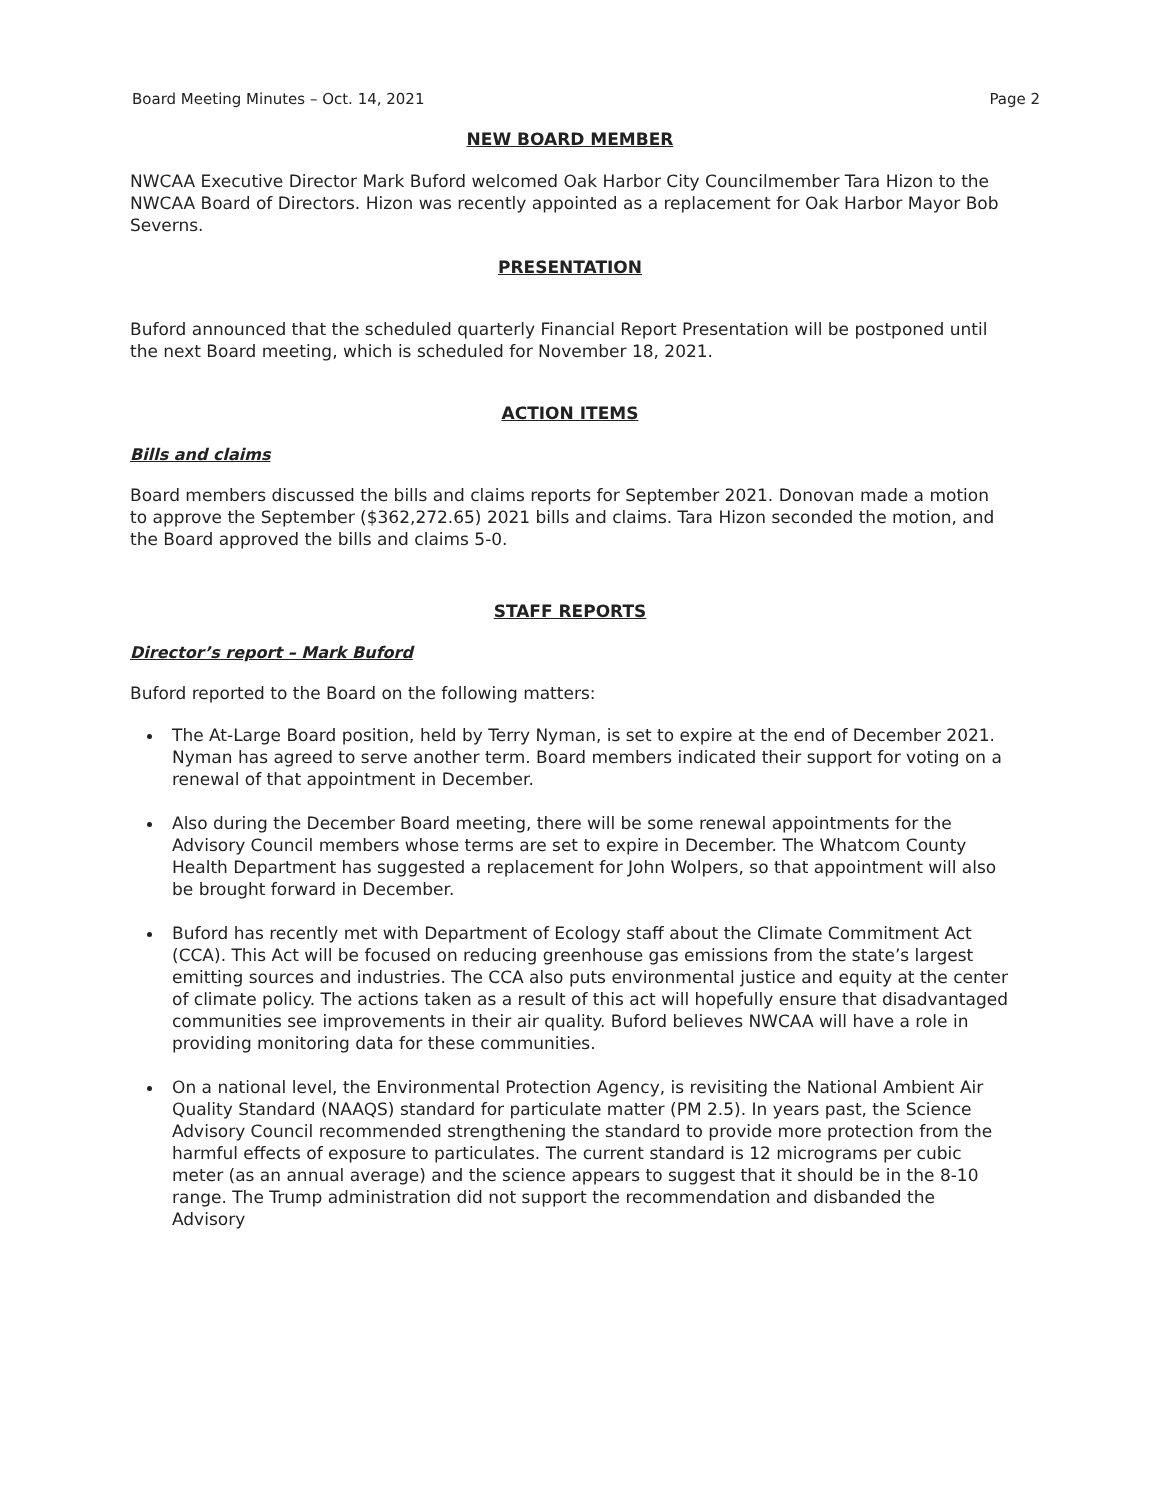Board Meeting Minutes – Oct. 14, 2021 Page 2
NEW BOARD MEMBER
NWCAA Executive Director Mark Buford welcomed Oak Harbor City Councilmember Tara Hizon to the NWCAA Board of Directors. Hizon was recently appointed as a replacement for Oak Harbor Mayor Bob Severns.
PRESENTATION
Buford announced that the scheduled quarterly Financial Report Presentation will be postponed until the next Board meeting, which is scheduled for November 18, 2021.
ACTION ITEMS
Bills and claims
Board members discussed the bills and claims reports for September 2021. Donovan made a motion to approve the September ($362,272.65) 2021 bills and claims. Tara Hizon seconded the motion, and the Board approved the bills and claims 5-0.
STAFF REPORTS
Director’s report – Mark Buford
Buford reported to the Board on the following matters:
The At-Large Board position, held by Terry Nyman, is set to expire at the end of December 2021. Nyman has agreed to serve another term. Board members indicated their support for voting on a renewal of that appointment in December.
Also during the December Board meeting, there will be some renewal appointments for the Advisory Council members whose terms are set to expire in December. The Whatcom County Health Department has suggested a replacement for John Wolpers, so that appointment will also be brought forward in December.
Buford has recently met with Department of Ecology staff about the Climate Commitment Act (CCA). This Act will be focused on reducing greenhouse gas emissions from the state’s largest emitting sources and industries. The CCA also puts environmental justice and equity at the center of climate policy. The actions taken as a result of this act will hopefully ensure that disadvantaged communities see improvements in their air quality. Buford believes NWCAA will have a role in providing monitoring data for these communities.
On a national level, the Environmental Protection Agency, is revisiting the National Ambient Air Quality Standard (NAAQS) standard for particulate matter (PM 2.5). In years past, the Science Advisory Council recommended strengthening the standard to provide more protection from the harmful effects of exposure to particulates. The current standard is 12 micrograms per cubic meter (as an annual average) and the science appears to suggest that it should be in the 8-10 range. The Trump administration did not support the recommendation and disbanded the Advisory